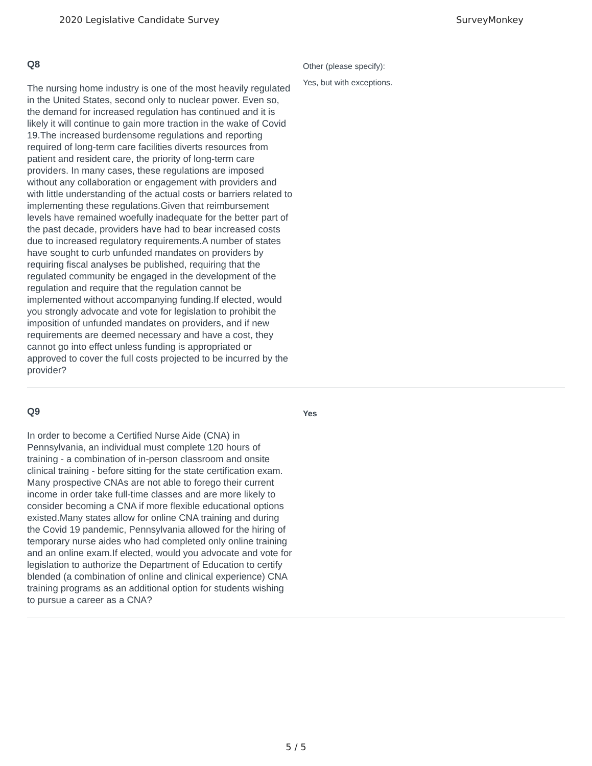2020 Legislative Candidate Survey SurveyMonkey
Q8
The nursing home industry is one of the most heavily regulated in the United States, second only to nuclear power. Even so, the demand for increased regulation has continued and it is likely it will continue to gain more traction in the wake of Covid 19.The increased burdensome regulations and reporting required of long-term care facilities diverts resources from patient and resident care, the priority of long-term care providers. In many cases, these regulations are imposed without any collaboration or engagement with providers and with little understanding of the actual costs or barriers related to implementing these regulations.Given that reimbursement levels have remained woefully inadequate for the better part of the past decade, providers have had to bear increased costs due to increased regulatory requirements.A number of states have sought to curb unfunded mandates on providers by requiring fiscal analyses be published, requiring that the regulated community be engaged in the development of the regulation and require that the regulation cannot be implemented without accompanying funding.If elected, would you strongly advocate and vote for legislation to prohibit the imposition of unfunded mandates on providers, and if new requirements are deemed necessary and have a cost, they cannot go into effect unless funding is appropriated or approved to cover the full costs projected to be incurred by the provider?
Other (please specify):
Yes, but with exceptions.
Q9
In order to become a Certified Nurse Aide (CNA) in Pennsylvania, an individual must complete 120 hours of training - a combination of in-person classroom and onsite clinical training - before sitting for the state certification exam. Many prospective CNAs are not able to forego their current income in order take full-time classes and are more likely to consider becoming a CNA if more flexible educational options existed.Many states allow for online CNA training and during the Covid 19 pandemic, Pennsylvania allowed for the hiring of temporary nurse aides who had completed only online training and an online exam.If elected, would you advocate and vote for legislation to authorize the Department of Education to certify blended (a combination of online and clinical experience) CNA training programs as an additional option for students wishing to pursue a career as a CNA?
Yes
5 / 5